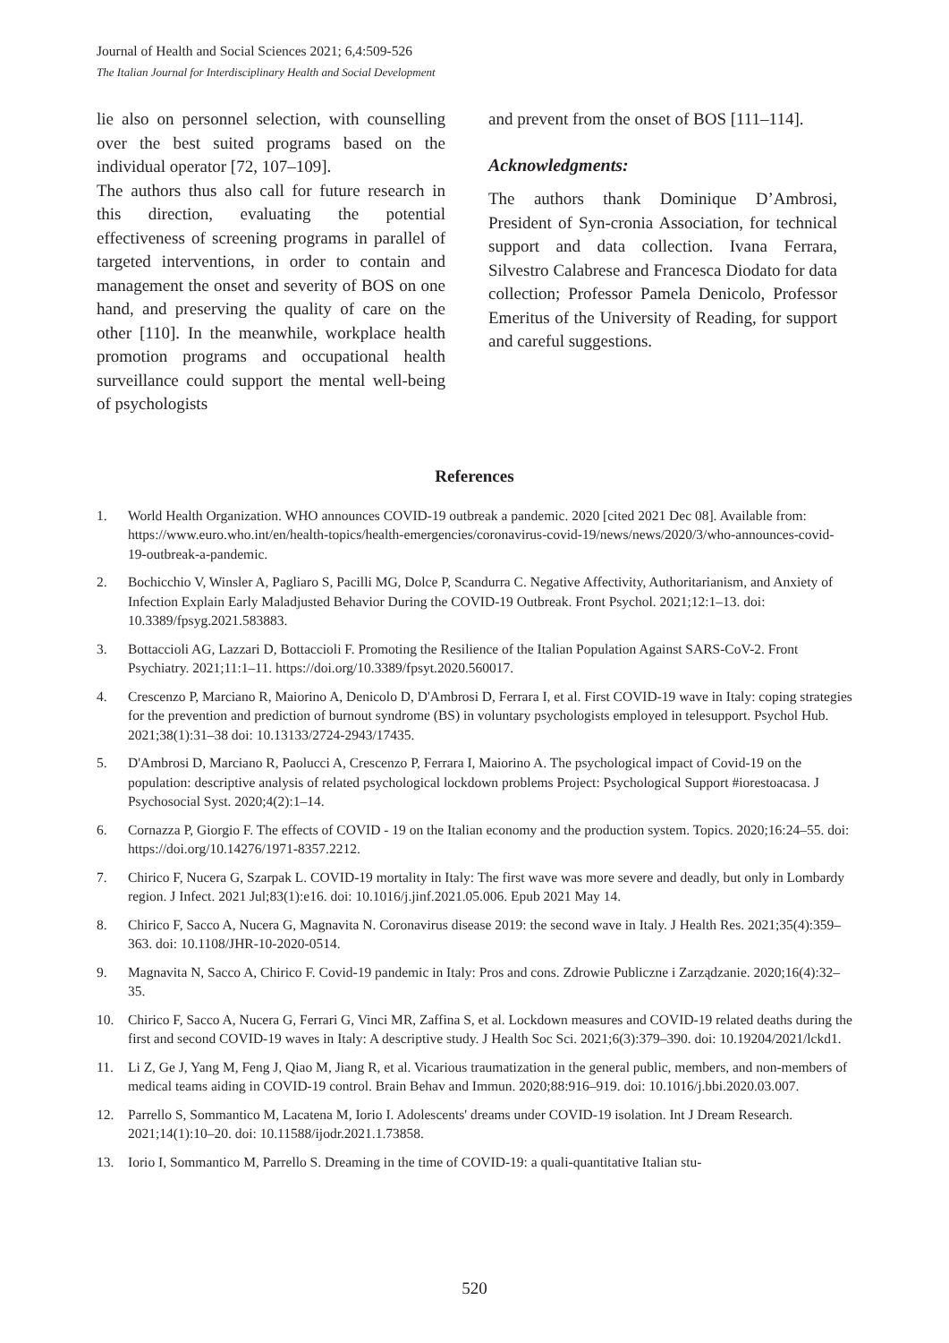Journal of Health and Social Sciences 2021; 6,4:509-526
The Italian Journal for Interdisciplinary Health and Social Development
lie also on personnel selection, with counselling over the best suited programs based on the individual operator [72, 107–109].
The authors thus also call for future research in this direction, evaluating the potential effectiveness of screening programs in parallel of targeted interventions, in order to contain and management the onset and severity of BOS on one hand, and preserving the quality of care on the other [110]. In the meanwhile, workplace health promotion programs and occupational health surveillance could support the mental well-being of psychologists
and prevent from the onset of BOS [111–114].
Acknowledgments:
The authors thank Dominique D’Ambrosi, President of Syn-cronia Association, for technical support and data collection. Ivana Ferrara, Silvestro Calabrese and Francesca Diodato for data collection; Professor Pamela Denicolo, Professor Emeritus of the University of Reading, for support and careful suggestions.
References
1. World Health Organization. WHO announces COVID-19 outbreak a pandemic. 2020 [cited 2021 Dec 08]. Available from: https://www.euro.who.int/en/health-topics/health-emergencies/coronavirus-covid-19/news/news/2020/3/who-announces-covid-19-outbreak-a-pandemic.
2. Bochicchio V, Winsler A, Pagliaro S, Pacilli MG, Dolce P, Scandurra C. Negative Affectivity, Authoritarianism, and Anxiety of Infection Explain Early Maladjusted Behavior During the COVID-19 Outbreak. Front Psychol. 2021;12:1–13. doi: 10.3389/fpsyg.2021.583883.
3. Bottaccioli AG, Lazzari D, Bottaccioli F. Promoting the Resilience of the Italian Population Against SARS-CoV-2. Front Psychiatry. 2021;11:1–11. https://doi.org/10.3389/fpsyt.2020.560017.
4. Crescenzo P, Marciano R, Maiorino A, Denicolo D, D'Ambrosi D, Ferrara I, et al. First COVID-19 wave in Italy: coping strategies for the prevention and prediction of burnout syndrome (BS) in voluntary psychologists employed in telesupport. Psychol Hub. 2021;38(1):31–38 doi: 10.13133/2724-2943/17435.
5. D'Ambrosi D, Marciano R, Paolucci A, Crescenzo P, Ferrara I, Maiorino A. The psychological impact of Covid-19 on the population: descriptive analysis of related psychological lockdown problems Project: Psychological Support #iorestoacasa. J Psychosocial Syst. 2020;4(2):1–14.
6. Cornazza P, Giorgio F. The effects of COVID - 19 on the Italian economy and the production system. Topics. 2020;16:24–55. doi: https://doi.org/10.14276/1971-8357.2212.
7. Chirico F, Nucera G, Szarpak L. COVID-19 mortality in Italy: The first wave was more severe and deadly, but only in Lombardy region. J Infect. 2021 Jul;83(1):e16. doi: 10.1016/j.jinf.2021.05.006. Epub 2021 May 14.
8. Chirico F, Sacco A, Nucera G, Magnavita N. Coronavirus disease 2019: the second wave in Italy. J Health Res. 2021;35(4):359–363. doi: 10.1108/JHR-10-2020-0514.
9. Magnavita N, Sacco A, Chirico F. Covid-19 pandemic in Italy: Pros and cons. Zdrowie Publiczne i Zarządzanie. 2020;16(4):32–35.
10. Chirico F, Sacco A, Nucera G, Ferrari G, Vinci MR, Zaffina S, et al. Lockdown measures and COVID-19 related deaths during the first and second COVID-19 waves in Italy: A descriptive study. J Health Soc Sci. 2021;6(3):379–390. doi: 10.19204/2021/lckd1.
11. Li Z, Ge J, Yang M, Feng J, Qiao M, Jiang R, et al. Vicarious traumatization in the general public, members, and non-members of medical teams aiding in COVID-19 control. Brain Behav and Immun. 2020;88:916–919. doi: 10.1016/j.bbi.2020.03.007.
12. Parrello S, Sommantico M, Lacatena M, Iorio I. Adolescents' dreams under COVID-19 isolation. Int J Dream Research. 2021;14(1):10–20. doi: 10.11588/ijodr.2021.1.73858.
13. Iorio I, Sommantico M, Parrello S. Dreaming in the time of COVID-19: a quali-quantitative Italian stu-
520